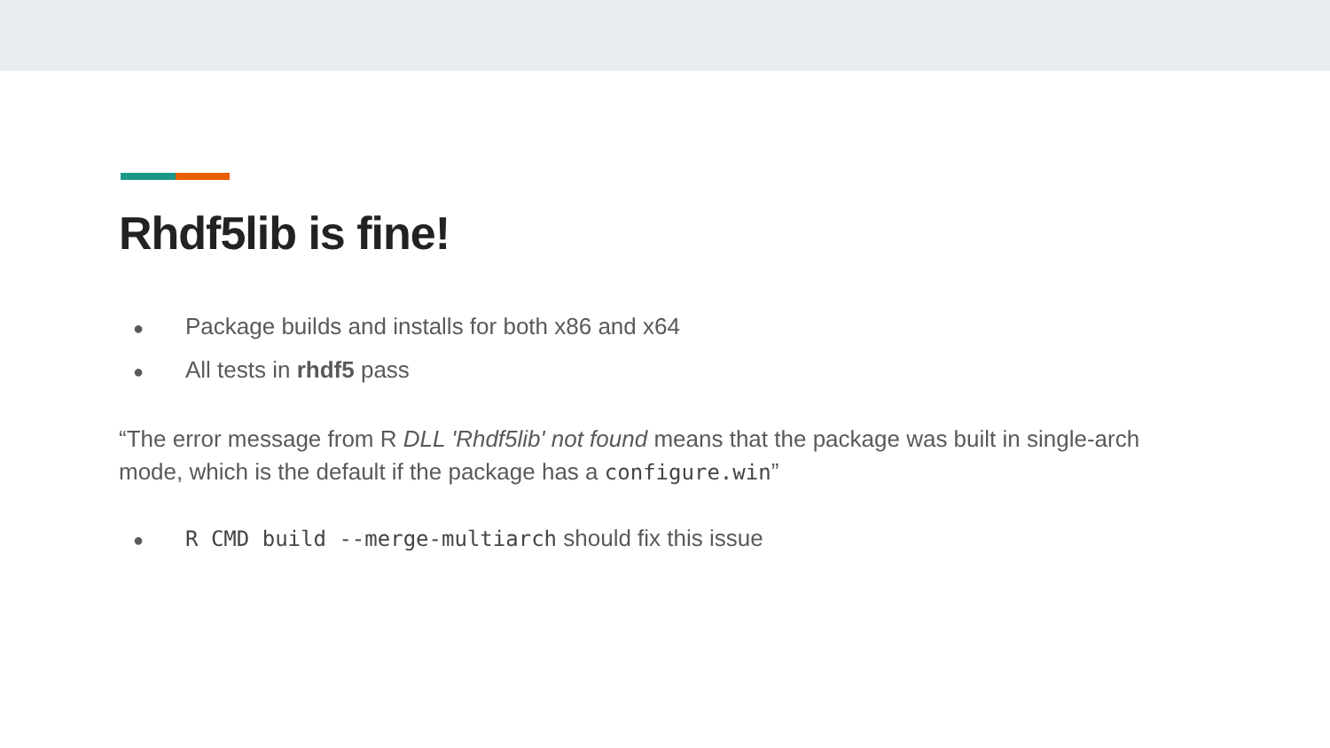Rhdf5lib is fine!
● Package builds and installs for both x86 and x64
● All tests in rhdf5 pass
“The error message from R DLL 'Rhdf5lib' not found means that the package was built in single-arch mode, which is the default if the package has a configure.win”
● R CMD build --merge-multiarch should fix this issue